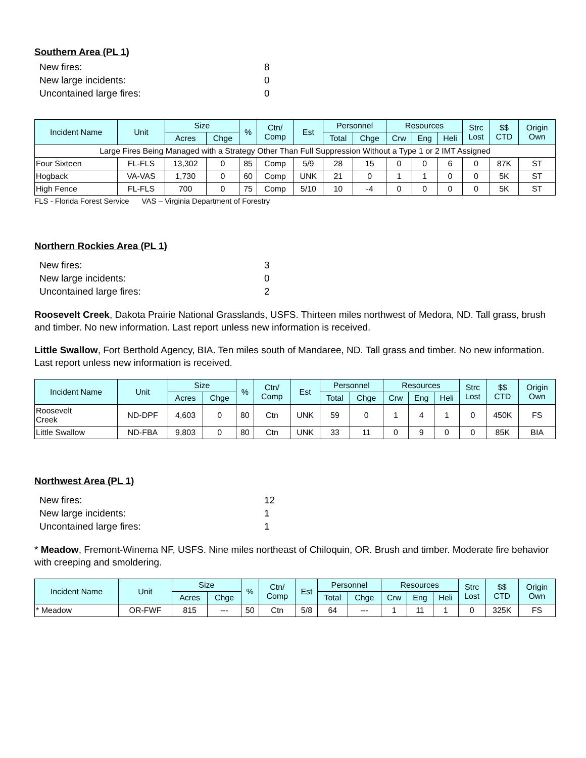Southern Area (PL 1)
New fires: 8
New large incidents: 0
Uncontained large fires: 0
| Incident Name | Unit | Size | | % | Ctn/ Comp | Est | Personnel | | Resources | | | Strc Lost | $$ CTD | Origin Own |
| --- | --- | --- | --- | --- | --- | --- | --- | --- | --- | --- | --- | --- | --- | --- |
| | | Acres | Chge | | | | Total | Chge | Crw | Eng | Heli | | | |
| Large Fires Being Managed with a Strategy Other Than Full Suppression Without a Type 1 or 2 IMT Assigned | | | | | | | | | | | | | | |
| Four Sixteen | FL-FLS | 13,302 | 0 | 85 | Comp | 5/9 | 28 | 15 | 0 | 0 | 6 | 0 | 87K | ST |
| Hogback | VA-VAS | 1,730 | 0 | 60 | Comp | UNK | 21 | 0 | 1 | 1 | 0 | 0 | 5K | ST |
| High Fence | FL-FLS | 700 | 0 | 75 | Comp | 5/10 | 10 | -4 | 0 | 0 | 0 | 0 | 5K | ST |
FLS - Florida Forest Service VAS – Virginia Department of Forestry
Northern Rockies Area (PL 1)
New fires: 3
New large incidents: 0
Uncontained large fires: 2
Roosevelt Creek, Dakota Prairie National Grasslands, USFS. Thirteen miles northwest of Medora, ND. Tall grass, brush and timber. No new information. Last report unless new information is received.
Little Swallow, Fort Berthold Agency, BIA. Ten miles south of Mandaree, ND. Tall grass and timber. No new information. Last report unless new information is received.
| Incident Name | Unit | Size | | % | Ctn/ Comp | Est | Personnel | | Resources | | | Strc Lost | $$ CTD | Origin Own |
| --- | --- | --- | --- | --- | --- | --- | --- | --- | --- | --- | --- | --- | --- | --- |
| | | Acres | Chge | | | | Total | Chge | Crw | Eng | Heli | | | |
| Roosevelt Creek | ND-DPF | 4,603 | 0 | 80 | Ctn | UNK | 59 | 0 | 1 | 4 | 1 | 0 | 450K | FS |
| Little Swallow | ND-FBA | 9,803 | 0 | 80 | Ctn | UNK | 33 | 11 | 0 | 9 | 0 | 0 | 85K | BIA |
Northwest Area (PL 1)
New fires: 12
New large incidents: 1
Uncontained large fires: 1
* Meadow, Fremont-Winema NF, USFS. Nine miles northeast of Chiloquin, OR. Brush and timber. Moderate fire behavior with creeping and smoldering.
| Incident Name | Unit | Size | | % | Ctn/ Comp | Est | Personnel | | Resources | | | Strc Lost | $$ CTD | Origin Own |
| --- | --- | --- | --- | --- | --- | --- | --- | --- | --- | --- | --- | --- | --- | --- |
| | | Acres | Chge | | | | Total | Chge | Crw | Eng | Heli | | | |
| * Meadow | OR-FWF | 815 | --- | 50 | Ctn | 5/8 | 64 | --- | 1 | 11 | 1 | 0 | 325K | FS |